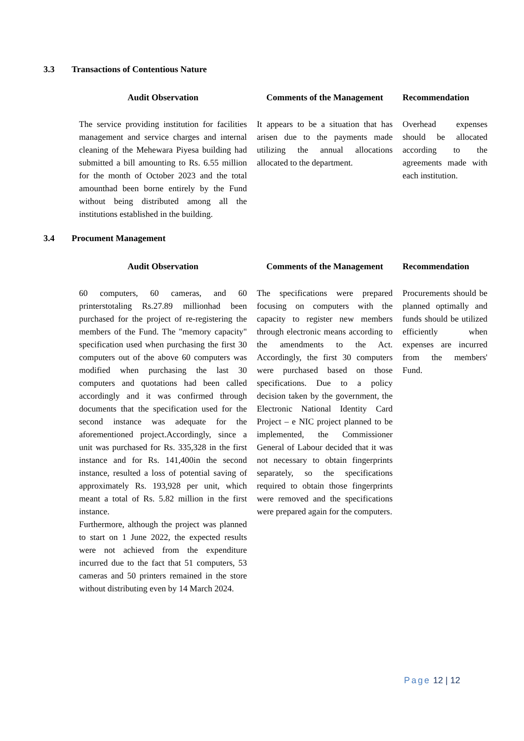3.3 Transactions of Contentious Nature
| Audit Observation | Comments of the Management | Recommendation |
| --- | --- | --- |
| The service providing institution for facilities management and service charges and internal cleaning of the Mehewara Piyesa building had submitted a bill amounting to Rs. 6.55 million for the month of October 2023 and the total amounthad been borne entirely by the Fund without being distributed among all the institutions established in the building. | It appears to be a situation that has arisen due to the payments made utilizing the annual allocations allocated to the department. | Overhead expenses should be allocated according to the agreements made with each institution. |
3.4 Procument Management
| Audit Observation | Comments of the Management | Recommendation |
| --- | --- | --- |
| 60 computers, 60 cameras, and 60 printerstotaling Rs.27.89 millionhad been purchased for the project of re-registering the members of the Fund. The "memory capacity" specification used when purchasing the first 30 computers out of the above 60 computers was modified when purchasing the last 30 computers and quotations had been called accordingly and it was confirmed through documents that the specification used for the second instance was adequate for the aforementioned project.Accordingly, since a unit was purchased for Rs. 335,328 in the first instance and for Rs. 141,400in the second instance, resulted a loss of potential saving of approximately Rs. 193,928 per unit, which meant a total of Rs. 5.82 million in the first instance. Furthermore, although the project was planned to start on 1 June 2022, the expected results were not achieved from the expenditure incurred due to the fact that 51 computers, 53 cameras and 50 printers remained in the store without distributing even by 14 March 2024. | The specifications were prepared focusing on computers with the capacity to register new members through electronic means according to the amendments to the Act. Accordingly, the first 30 computers were purchased based on those specifications. Due to a policy decision taken by the government, the Electronic National Identity Card Project – e NIC project planned to be implemented, the Commissioner General of Labour decided that it was not necessary to obtain fingerprints separately, so the specifications required to obtain those fingerprints were removed and the specifications were prepared again for the computers. | Procurements should be planned optimally and funds should be utilized efficiently when expenses are incurred from the members' Fund. |
Page 12 | 12